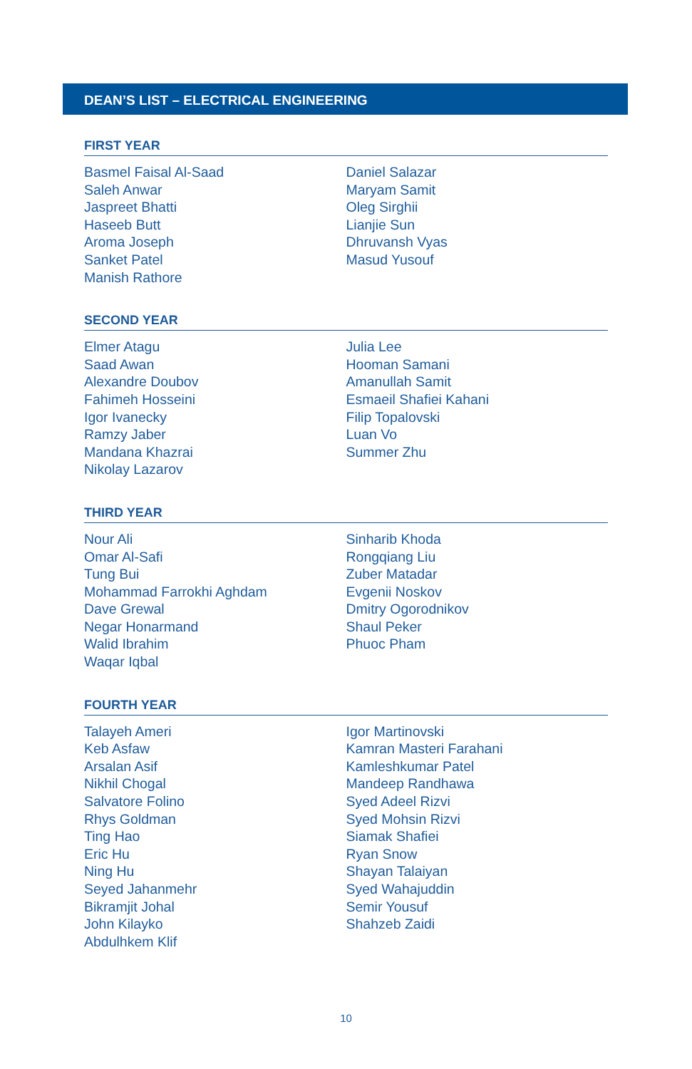DEAN’S LIST – ELECTRICAL ENGINEERING
FIRST YEAR
Basmel Faisal Al-Saad
Saleh Anwar
Jaspreet Bhatti
Haseeb Butt
Aroma Joseph
Sanket Patel
Manish Rathore
Daniel Salazar
Maryam Samit
Oleg Sirghii
Lianjie Sun
Dhruvansh Vyas
Masud Yusouf
SECOND YEAR
Elmer Atagu
Saad Awan
Alexandre Doubov
Fahimeh Hosseini
Igor Ivanecky
Ramzy Jaber
Mandana Khazrai
Nikolay Lazarov
Julia Lee
Hooman Samani
Amanullah Samit
Esmaeil Shafiei Kahani
Filip Topalovski
Luan Vo
Summer Zhu
THIRD YEAR
Nour Ali
Omar Al-Safi
Tung Bui
Mohammad Farrokhi Aghdam
Dave Grewal
Negar Honarmand
Walid Ibrahim
Waqar Iqbal
Sinharib Khoda
Rongqiang Liu
Zuber Matadar
Evgenii Noskov
Dmitry Ogorodnikov
Shaul Peker
Phuoc Pham
FOURTH YEAR
Talayeh Ameri
Keb Asfaw
Arsalan Asif
Nikhil Chogal
Salvatore Folino
Rhys Goldman
Ting Hao
Eric Hu
Ning Hu
Seyed Jahanmehr
Bikramjit Johal
John Kilayko
Abdulhkem Klif
Igor Martinovski
Kamran Masteri Farahani
Kamleshkumar Patel
Mandeep Randhawa
Syed Adeel Rizvi
Syed Mohsin Rizvi
Siamak Shafiei
Ryan Snow
Shayan Talaiyan
Syed Wahajuddin
Semir Yousuf
Shahzeb Zaidi
10